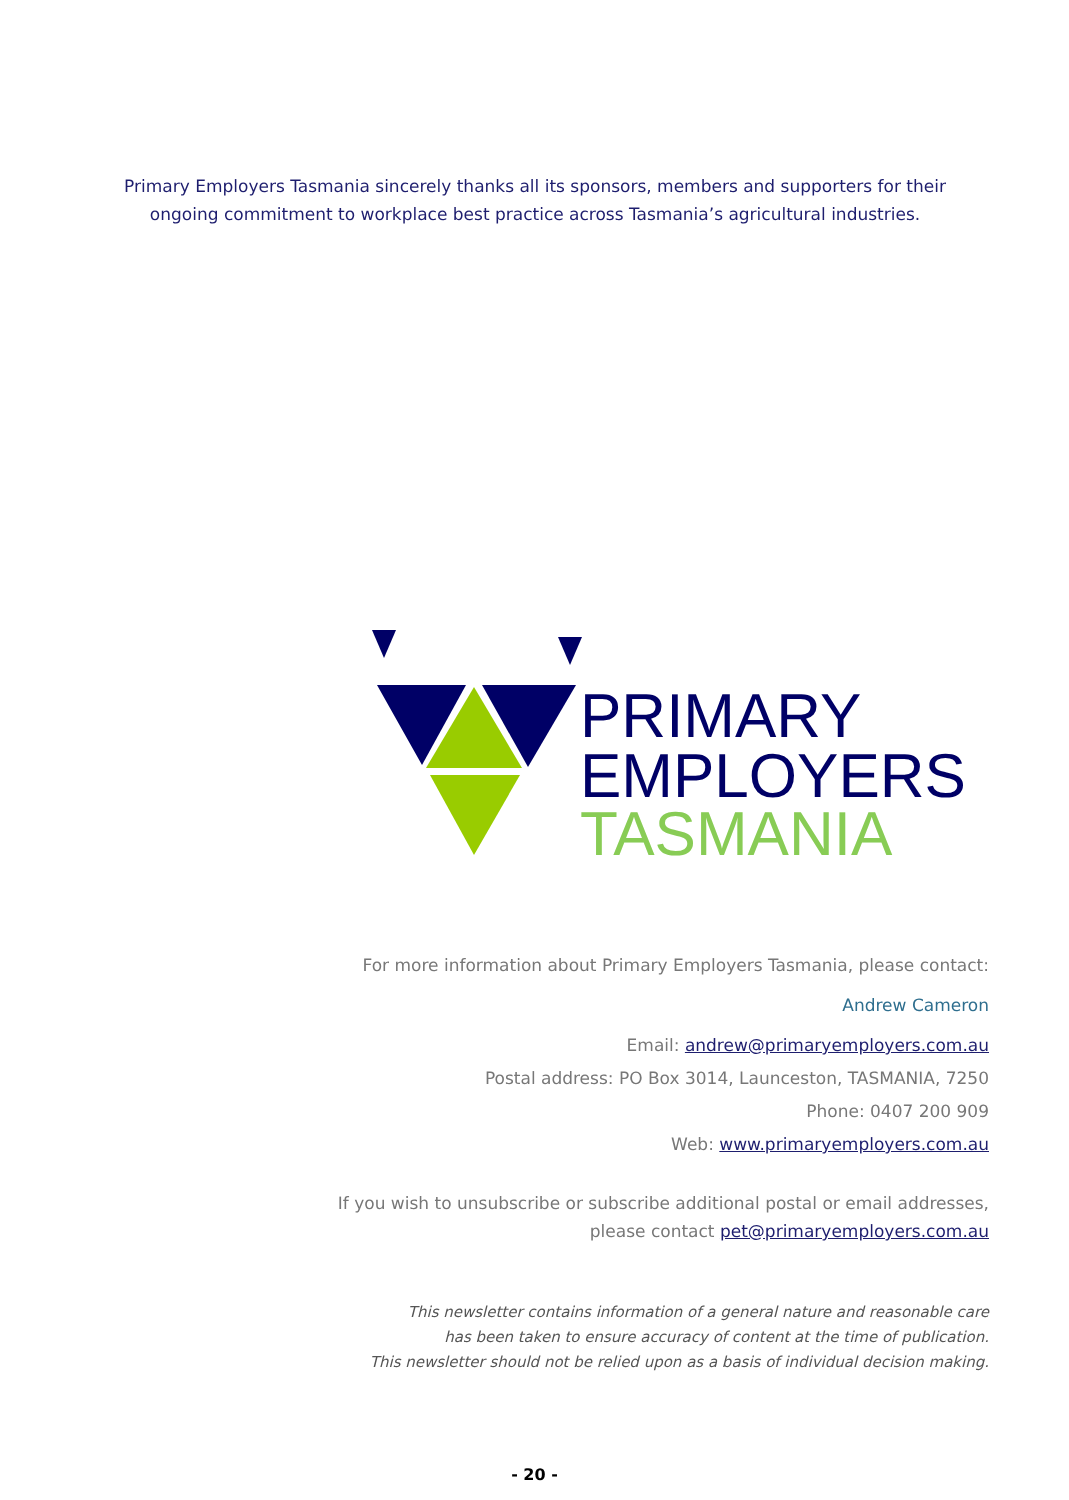Primary Employers Tasmania sincerely thanks all its sponsors, members and supporters for their ongoing commitment to workplace best practice across Tasmania’s agricultural industries.
PRIMARY
EMPLOYERS
TASMANIA
For more information about Primary Employers Tasmania, please contact:
Andrew Cameron
Email: andrew@primaryemployers.com.au
Postal address: PO Box 3014, Launceston, TASMANIA, 7250
Phone: 0407 200 909
Web: www.primaryemployers.com.au
If you wish to unsubscribe or subscribe additional postal or email addresses, please contact pet@primaryemployers.com.au
This newsletter contains information of a general nature and reasonable care
has been taken to ensure accuracy of content at the time of publication.
This newsletter should not be relied upon as a basis of individual decision making.
- 20 -